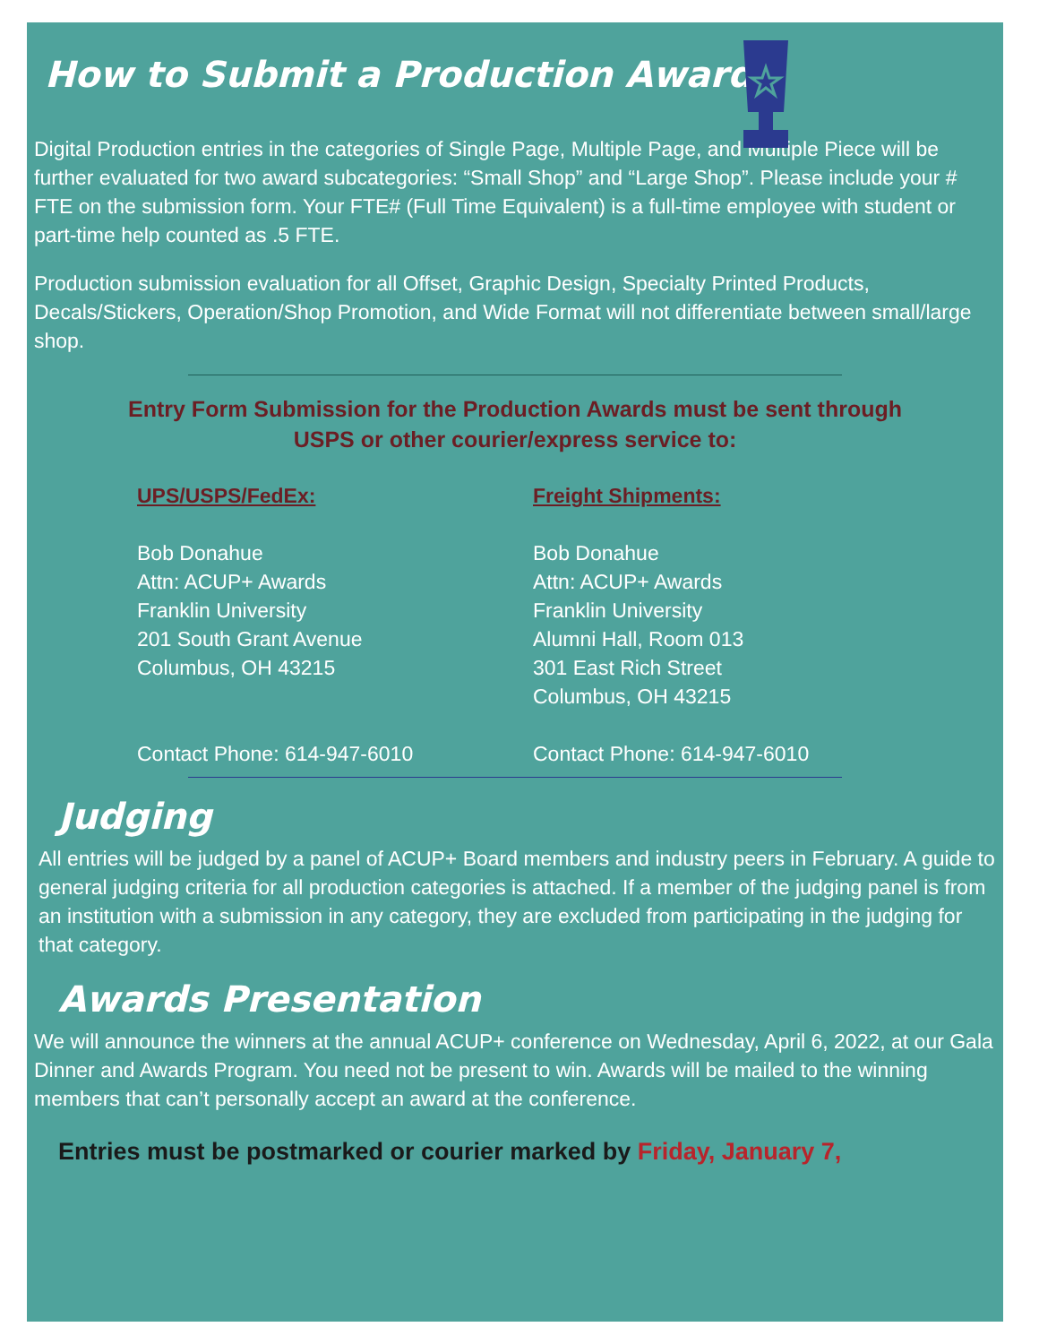How to Submit a Production Award
Digital Production entries in the categories of Single Page, Multiple Page, and Multiple Piece will be further evaluated for two award subcategories: “Small Shop” and “Large Shop”. Please include your # FTE on the submission form. Your FTE# (Full Time Equivalent) is a full-time employee with student or part-time help counted as .5 FTE.
Production submission evaluation for all Offset, Graphic Design, Specialty Printed Products, Decals/Stickers, Operation/Shop Promotion, and Wide Format will not differentiate between small/large shop.
Entry Form Submission for the Production Awards must be sent through
USPS or other courier/express service to:
UPS/USPS/FedEx:
Bob Donahue
Attn: ACUP+ Awards
Franklin University
201 South Grant Avenue
Columbus, OH 43215
Contact Phone: 614-947-6010
Freight Shipments:
Bob Donahue
Attn: ACUP+ Awards
Franklin University
Alumni Hall, Room 013
301 East Rich Street
Columbus, OH 43215
Contact Phone: 614-947-6010
Judging
All entries will be judged by a panel of ACUP+ Board members and industry peers in February. A guide to general judging criteria for all production categories is attached. If a member of the judging panel is from an institution with a submission in any category, they are excluded from participating in the judging for that category.
Awards Presentation
We will announce the winners at the annual ACUP+ conference on Wednesday, April 6, 2022, at our Gala Dinner and Awards Program. You need not be present to win. Awards will be mailed to the winning members that can’t personally accept an award at the conference.
Entries must be postmarked or courier marked by Friday, January 7,